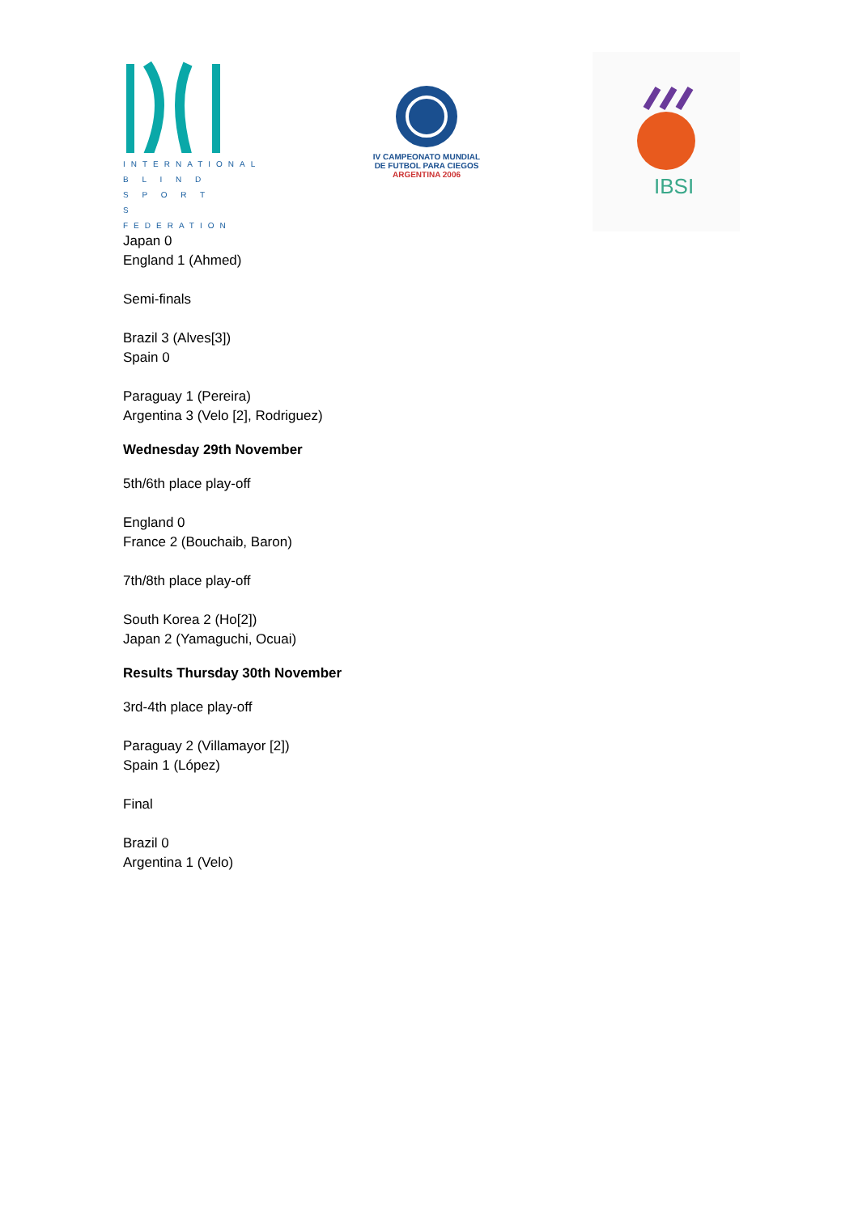INTERNATIONAL
B L I N D
S P O R T S
FEDERATION
IV CAMPEONATO MUNDIAL
DE FUTBOL PARA CIEGOS
ARGENTINA 2006
IBSI
Japan 0
England 1 (Ahmed)
Semi-finals
Brazil 3 (Alves[3])
Spain 0
Paraguay 1 (Pereira)
Argentina 3 (Velo [2], Rodriguez)
Wednesday 29th November
5th/6th place play-off
England 0
France 2 (Bouchaib, Baron)
7th/8th place play-off
South Korea 2 (Ho[2])
Japan 2 (Yamaguchi, Ocuai)
Results Thursday 30th November
3rd-4th place play-off
Paraguay 2 (Villamayor [2])
Spain 1 (López)
Final
Brazil 0
Argentina 1 (Velo)